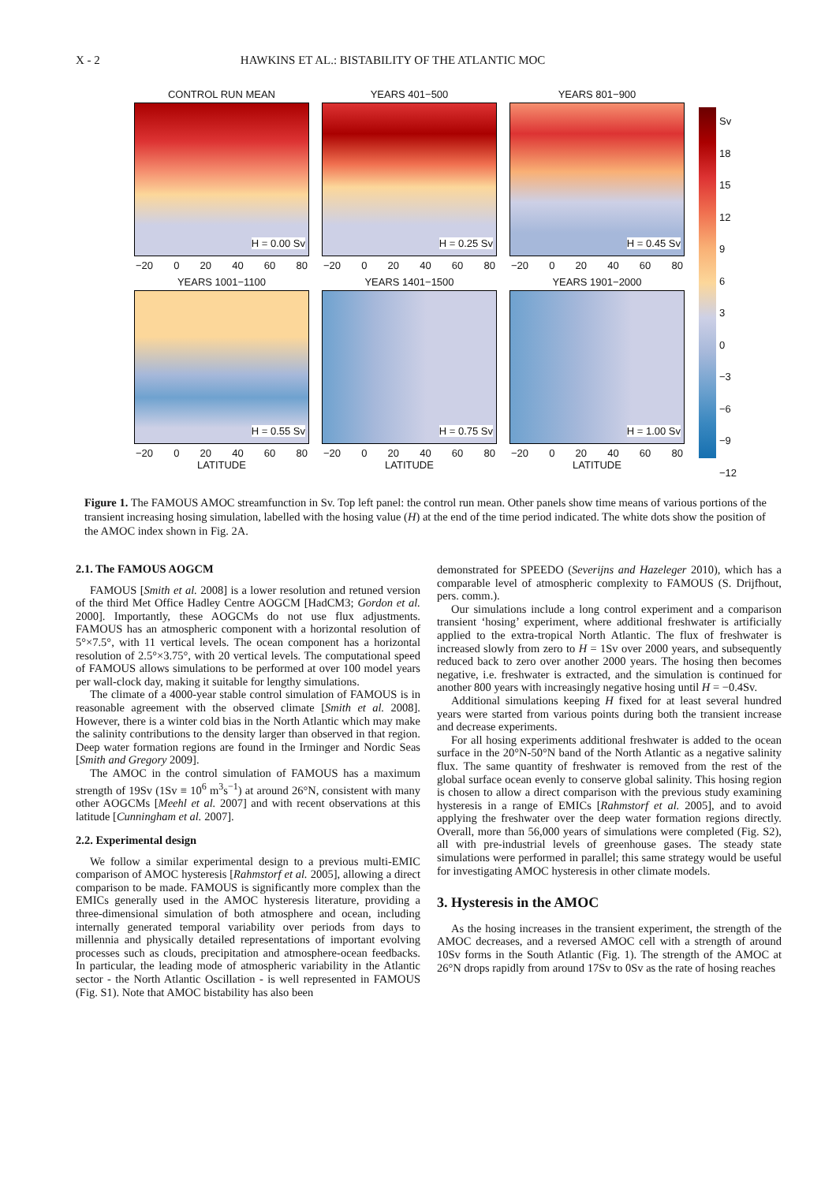X - 2 HAWKINS ET AL.: BISTABILITY OF THE ATLANTIC MOC
CONTROL RUN MEAN
H = 0.00 Sv
−20 0 20 40 60 80
YEARS 401−500
H = 0.25 Sv
−20 0 20 40 60 80
YEARS 801−900
H = 0.45 Sv
−20 0 20 40 60 80
YEARS 1001−1100
H = 0.55 Sv
−20 0 20 40 60 80
LATITUDE
YEARS 1401−1500
H = 0.75 Sv
−20 0 20 40 60 80
LATITUDE
YEARS 1901−2000
H = 1.00 Sv
−20 0 20 40 60 80
LATITUDE
Sv
18
15
12
9
6
3
0
−3
−6
−9
−12
Figure 1. The FAMOUS AMOC streamfunction in Sv. Top left panel: the control run mean. Other panels show time means of various portions of the transient increasing hosing simulation, labelled with the hosing value (H) at the end of the time period indicated. The white dots show the position of the AMOC index shown in Fig. 2A.
2.1. The FAMOUS AOGCM
FAMOUS [Smith et al. 2008] is a lower resolution and retuned version of the third Met Office Hadley Centre AOGCM [HadCM3; Gordon et al. 2000]. Importantly, these AOGCMs do not use flux adjustments. FAMOUS has an atmospheric component with a horizontal resolution of 5°×7.5°, with 11 vertical levels. The ocean component has a horizontal resolution of 2.5°×3.75°, with 20 vertical levels. The computational speed of FAMOUS allows simulations to be performed at over 100 model years per wall-clock day, making it suitable for lengthy simulations.
The climate of a 4000-year stable control simulation of FAMOUS is in reasonable agreement with the observed climate [Smith et al. 2008]. However, there is a winter cold bias in the North Atlantic which may make the salinity contributions to the density larger than observed in that region. Deep water formation regions are found in the Irminger and Nordic Seas [Smith and Gregory 2009].
The AMOC in the control simulation of FAMOUS has a maximum strength of 19Sv (1Sv ≡ 10<sup>6</sup> m<sup>3</sup>s<sup>−1</sup>) at around 26°N, consistent with many other AOGCMs [Meehl et al. 2007] and with recent observations at this latitude [Cunningham et al. 2007].
2.2. Experimental design
We follow a similar experimental design to a previous multi-EMIC comparison of AMOC hysteresis [Rahmstorf et al. 2005], allowing a direct comparison to be made. FAMOUS is significantly more complex than the EMICs generally used in the AMOC hysteresis literature, providing a three-dimensional simulation of both atmosphere and ocean, including internally generated temporal variability over periods from days to millennia and physically detailed representations of important evolving processes such as clouds, precipitation and atmosphere-ocean feedbacks. In particular, the leading mode of atmospheric variability in the Atlantic sector - the North Atlantic Oscillation - is well represented in FAMOUS (Fig. S1). Note that AMOC bistability has also been
demonstrated for SPEEDO (Severijns and Hazeleger 2010), which has a comparable level of atmospheric complexity to FAMOUS (S. Drijfhout, pers. comm.).
Our simulations include a long control experiment and a comparison transient ‘hosing’ experiment, where additional freshwater is artificially applied to the extra-tropical North Atlantic. The flux of freshwater is increased slowly from zero to H = 1Sv over 2000 years, and subsequently reduced back to zero over another 2000 years. The hosing then becomes negative, i.e. freshwater is extracted, and the simulation is continued for another 800 years with increasingly negative hosing until H = −0.4Sv.
Additional simulations keeping H fixed for at least several hundred years were started from various points during both the transient increase and decrease experiments.
For all hosing experiments additional freshwater is added to the ocean surface in the 20°N-50°N band of the North Atlantic as a negative salinity flux. The same quantity of freshwater is removed from the rest of the global surface ocean evenly to conserve global salinity. This hosing region is chosen to allow a direct comparison with the previous study examining hysteresis in a range of EMICs [Rahmstorf et al. 2005], and to avoid applying the freshwater over the deep water formation regions directly. Overall, more than 56,000 years of simulations were completed (Fig. S2), all with pre-industrial levels of greenhouse gases. The steady state simulations were performed in parallel; this same strategy would be useful for investigating AMOC hysteresis in other climate models.
3. Hysteresis in the AMOC
As the hosing increases in the transient experiment, the strength of the AMOC decreases, and a reversed AMOC cell with a strength of around 10Sv forms in the South Atlantic (Fig. 1). The strength of the AMOC at 26°N drops rapidly from around 17Sv to 0Sv as the rate of hosing reaches